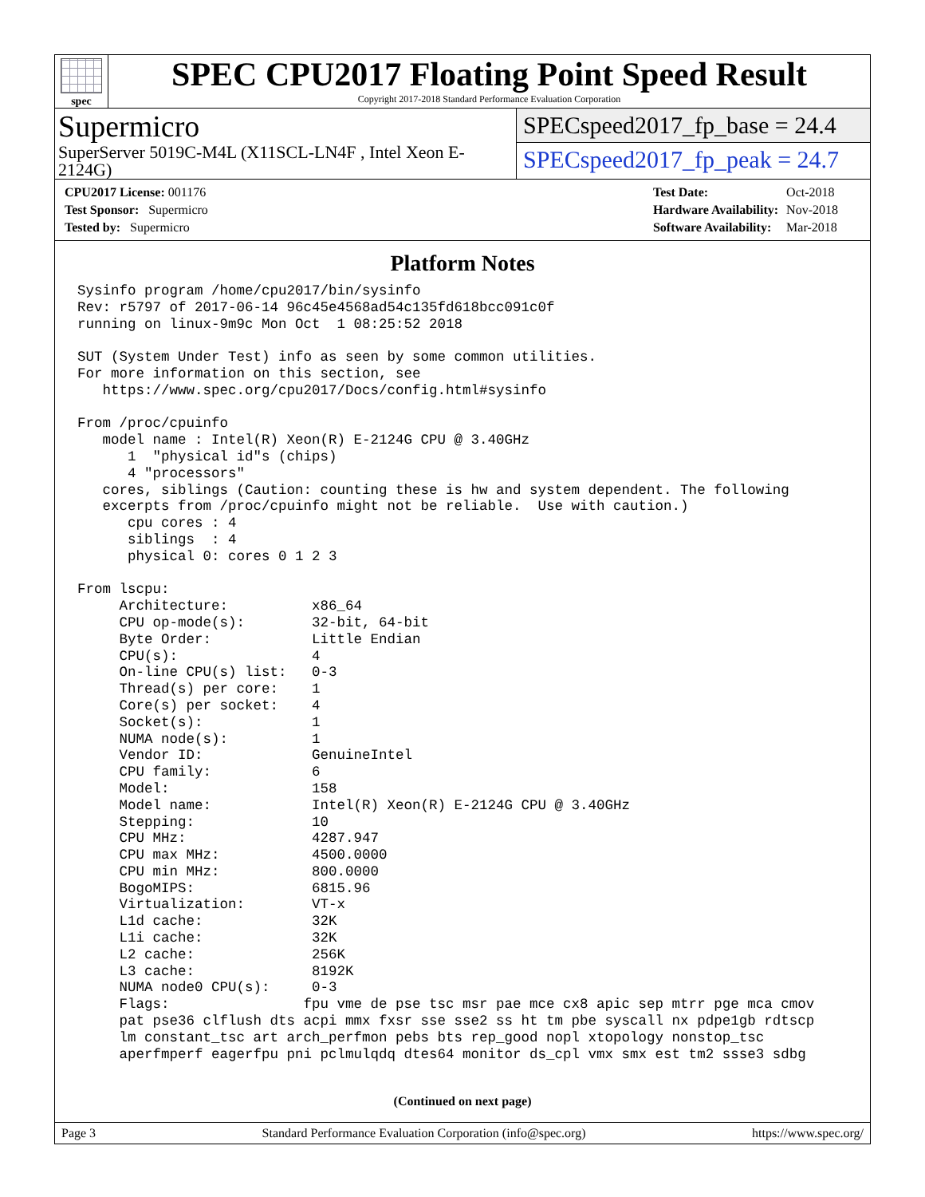spec
SPEC CPU2017 Floating Point Speed Result
Copyright 2017-2018 Standard Performance Evaluation Corporation
Supermicro
SuperServer 5019C-M4L (X11SCL-LN4F , Intel Xeon E-2124G)
SPECspeed2017_fp_base = 24.4
SPECspeed2017_fp_peak = 24.7
| CPU2017 License: 001176 |
| Test Sponsor: Supermicro |
| Tested by: Supermicro |
| Test Date: | Oct-2018 |
| Hardware Availability: | Nov-2018 |
| Software Availability: | Mar-2018 |
Platform Notes
Sysinfo program /home/cpu2017/bin/sysinfo
Rev: r5797 of 2017-06-14 96c45e4568ad54c135fd618bcc091c0f
running on linux-9m9c Mon Oct  1 08:25:52 2018

SUT (System Under Test) info as seen by some common utilities.
For more information on this section, see
   https://www.spec.org/cpu2017/Docs/config.html#sysinfo

From /proc/cpuinfo
   model name : Intel(R) Xeon(R) E-2124G CPU @ 3.40GHz
      1  "physical id"s (chips)
      4 "processors"
   cores, siblings (Caution: counting these is hw and system dependent. The following
   excerpts from /proc/cpuinfo might not be reliable.  Use with caution.)
      cpu cores : 4
      siblings  : 4
      physical 0: cores 0 1 2 3

From lscpu:
     Architecture:          x86_64
     CPU op-mode(s):        32-bit, 64-bit
     Byte Order:            Little Endian
     CPU(s):                4
     On-line CPU(s) list:   0-3
     Thread(s) per core:    1
     Core(s) per socket:    4
     Socket(s):             1
     NUMA node(s):          1
     Vendor ID:             GenuineIntel
     CPU family:            6
     Model:                 158
     Model name:            Intel(R) Xeon(R) E-2124G CPU @ 3.40GHz
     Stepping:              10
     CPU MHz:               4287.947
     CPU max MHz:           4500.0000
     CPU min MHz:           800.0000
     BogoMIPS:              6815.96
     Virtualization:        VT-x
     L1d cache:             32K
     L1i cache:             32K
     L2 cache:              256K
     L3 cache:              8192K
     NUMA node0 CPU(s):     0-3
     Flags:                fpu vme de pse tsc msr pae mce cx8 apic sep mtrr pge mca cmov
     pat pse36 clflush dts acpi mmx fxsr sse sse2 ss ht tm pbe syscall nx pdpe1gb rdtscp
     lm constant_tsc art arch_perfmon pebs bts rep_good nopl xtopology nonstop_tsc
     aperfmperf eagerfpu pni pclmulqdq dtes64 monitor ds_cpl vmx smx est tm2 ssse3 sdbg
(Continued on next page)
Page 3 Standard Performance Evaluation Corporation (info@spec.org) https://www.spec.org/